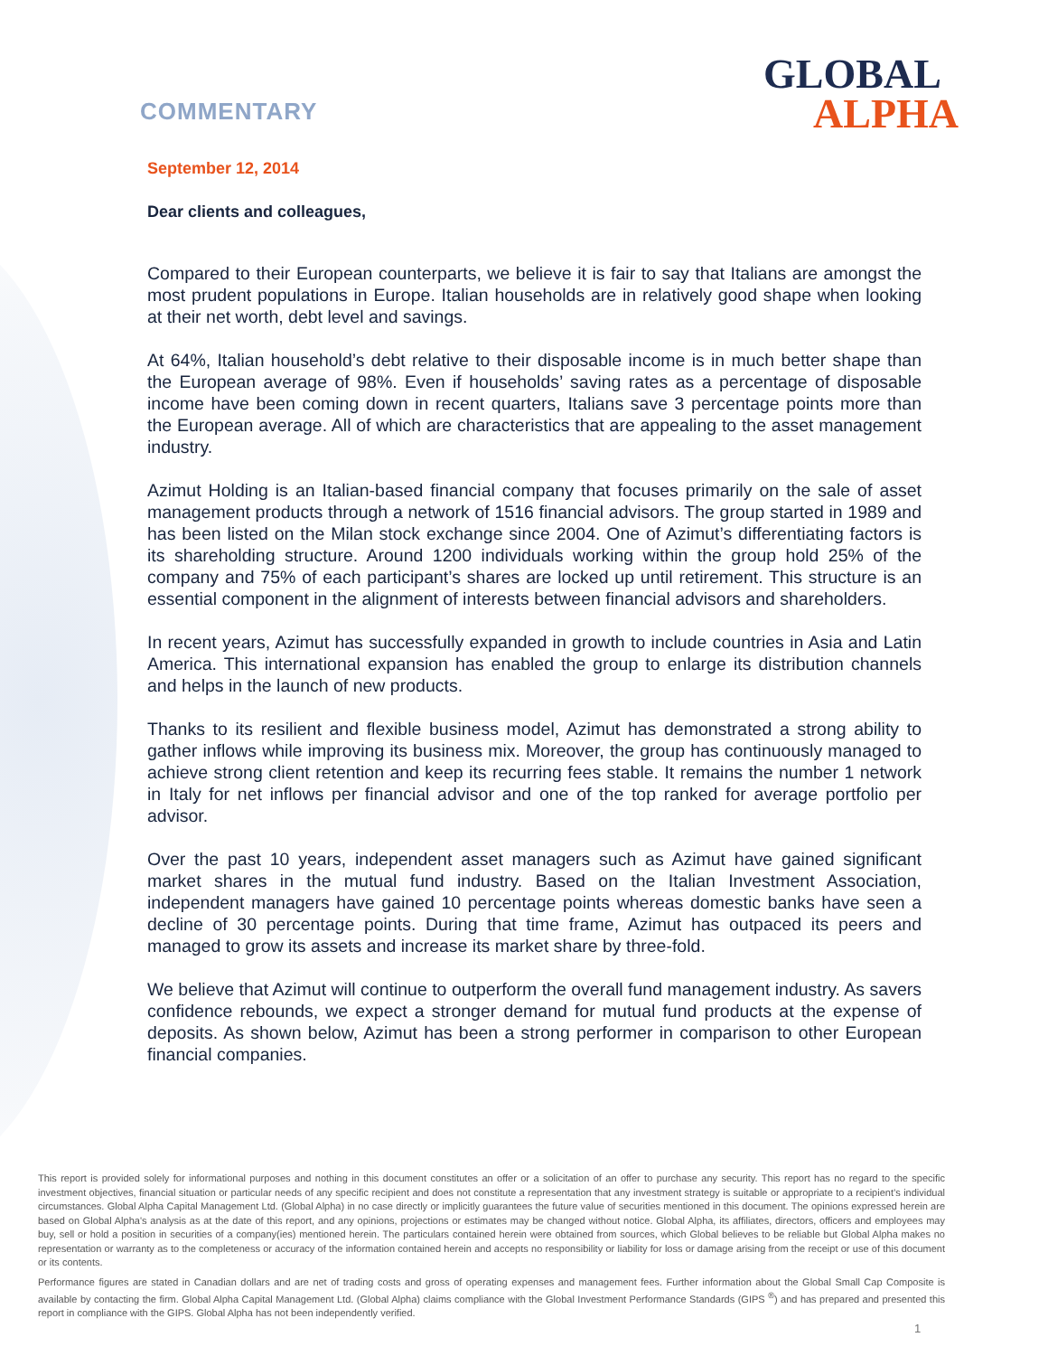COMMENTARY
GLOBAL
ALPHA
September 12, 2014
Dear clients and colleagues,
Compared to their European counterparts, we believe it is fair to say that Italians are amongst the most prudent populations in Europe. Italian households are in relatively good shape when looking at their net worth, debt level and savings.
At 64%, Italian household’s debt relative to their disposable income is in much better shape than the European average of 98%. Even if households’ saving rates as a percentage of disposable income have been coming down in recent quarters, Italians save 3 percentage points more than the European average. All of which are characteristics that are appealing to the asset management industry.
Azimut Holding is an Italian-based financial company that focuses primarily on the sale of asset management products through a network of 1516 financial advisors. The group started in 1989 and has been listed on the Milan stock exchange since 2004. One of Azimut’s differentiating factors is its shareholding structure. Around 1200 individuals working within the group hold 25% of the company and 75% of each participant’s shares are locked up until retirement. This structure is an essential component in the alignment of interests between financial advisors and shareholders.
In recent years, Azimut has successfully expanded in growth to include countries in Asia and Latin America. This international expansion has enabled the group to enlarge its distribution channels and helps in the launch of new products.
Thanks to its resilient and flexible business model, Azimut has demonstrated a strong ability to gather inflows while improving its business mix. Moreover, the group has continuously managed to achieve strong client retention and keep its recurring fees stable. It remains the number 1 network in Italy for net inflows per financial advisor and one of the top ranked for average portfolio per advisor.
Over the past 10 years, independent asset managers such as Azimut have gained significant market shares in the mutual fund industry. Based on the Italian Investment Association, independent managers have gained 10 percentage points whereas domestic banks have seen a decline of 30 percentage points. During that time frame, Azimut has outpaced its peers and managed to grow its assets and increase its market share by three-fold.
We believe that Azimut will continue to outperform the overall fund management industry. As savers confidence rebounds, we expect a stronger demand for mutual fund products at the expense of deposits. As shown below, Azimut has been a strong performer in comparison to other European financial companies.
This report is provided solely for informational purposes and nothing in this document constitutes an offer or a solicitation of an offer to purchase any security. This report has no regard to the specific investment objectives, financial situation or particular needs of any specific recipient and does not constitute a representation that any investment strategy is suitable or appropriate to a recipient’s individual circumstances. Global Alpha Capital Management Ltd. (Global Alpha) in no case directly or implicitly guarantees the future value of securities mentioned in this document. The opinions expressed herein are based on Global Alpha's analysis as at the date of this report, and any opinions, projections or estimates may be changed without notice. Global Alpha, its affiliates, directors, officers and employees may buy, sell or hold a position in securities of a company(ies) mentioned herein. The particulars contained herein were obtained from sources, which Global believes to be reliable but Global Alpha makes no representation or warranty as to the completeness or accuracy of the information contained herein and accepts no responsibility or liability for loss or damage arising from the receipt or use of this document or its contents.
Performance figures are stated in Canadian dollars and are net of trading costs and gross of operating expenses and management fees. Further information about the Global Small Cap Composite is available by contacting the firm. Global Alpha Capital Management Ltd. (Global Alpha) claims compliance with the Global Investment Performance Standards (GIPS <sup>®</sup>) and has prepared and presented this report in compliance with the GIPS. Global Alpha has not been independently verified.
1